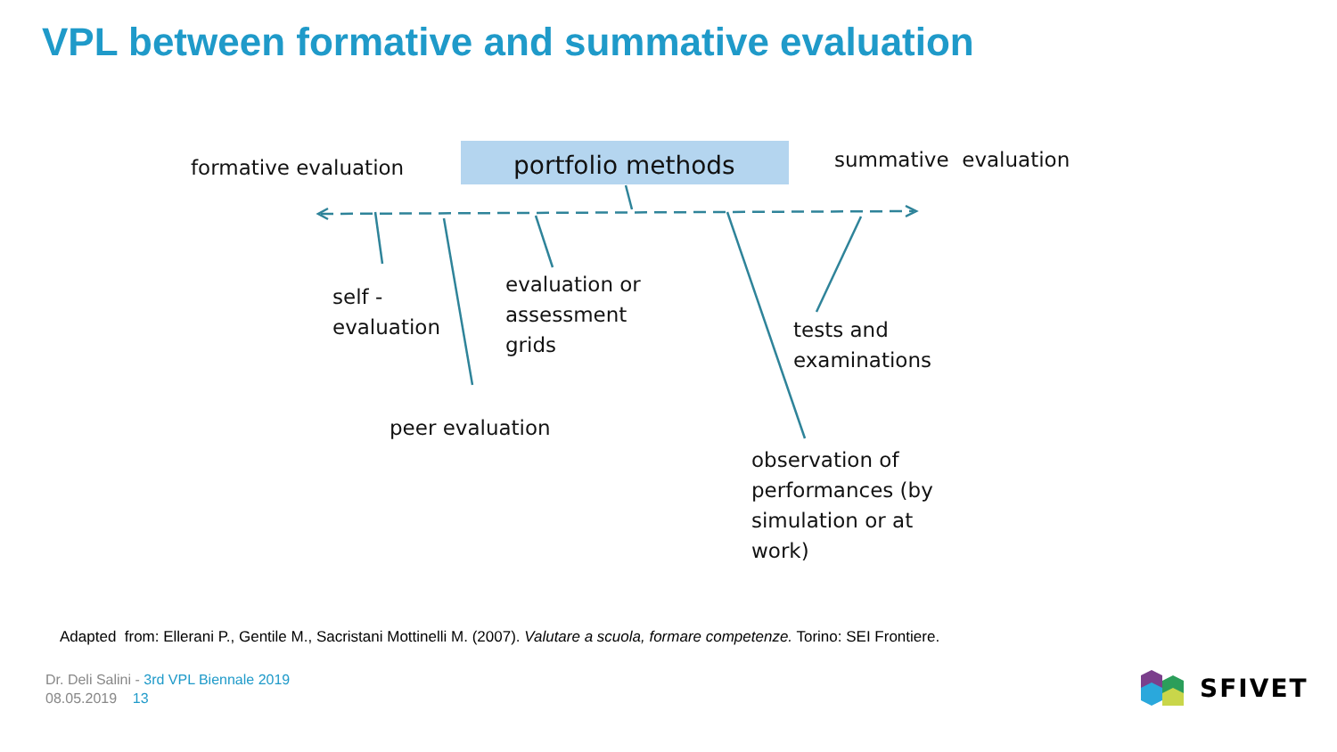VPL between formative and summative evaluation
formative evaluation portfolio methods summative evaluation
self -
evaluation
evaluation or
assessment
grids
tests and
examinations
peer evaluation
observation of
performances (by
simulation or at
work)
Adapted from: Ellerani P., Gentile M., Sacristani Mottinelli M. (2007). Valutare a scuola, formare competenze. Torino: SEI Frontiere.
Dr. Deli Salini - 3rd VPL Biennale 2019
08.05.2019 13
SFIVET